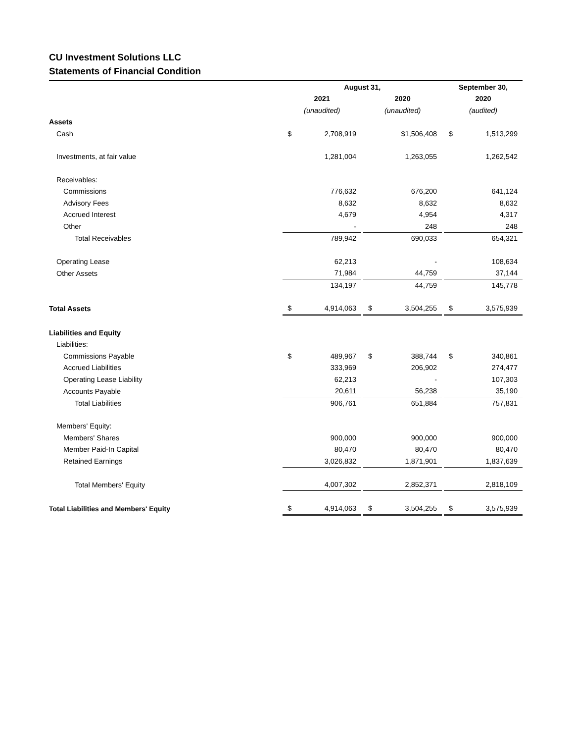CU Investment Solutions LLC
Statements of Financial Condition
| | August 31, | | | | | | September 30, | |
| --- | --- | --- | --- | --- | --- | --- | --- | --- |
| | 2021 | | | 2020 | | | 2020 | |
| | (unaudited) | | | (unaudited) | | | (audited) | |
| Assets | | | | | | | | |
| Cash | $ | 2,708,919 | | | $1,506,408 | | $ | 1,513,299 |
| Investments, at fair value | | 1,281,004 | | | 1,263,055 | | | 1,262,542 |
| Receivables: | | | | | | | | |
| Commissions | | 776,632 | | | 676,200 | | | 641,124 |
| Advisory Fees | | 8,632 | | | 8,632 | | | 8,632 |
| Accrued Interest | | 4,679 | | | 4,954 | | | 4,317 |
| Other | | - | | | 248 | | | 248 |
| Total Receivables | | 789,942 | | | 690,033 | | | 654,321 |
| Operating Lease | | 62,213 | | | - | | | 108,634 |
| Other Assets | | 71,984 | | | 44,759 | | | 37,144 |
| | | 134,197 | | | 44,759 | | | 145,778 |
| Total Assets | $ | 4,914,063 | | $ | 3,504,255 | | $ | 3,575,939 |
| Liabilities and Equity | | | | | | | | |
| Liabilities: | | | | | | | | |
| Commissions Payable | $ | 489,967 | | $ | 388,744 | | $ | 340,861 |
| Accrued Liabilities | | 333,969 | | | 206,902 | | | 274,477 |
| Operating Lease Liability | | 62,213 | | | - | | | 107,303 |
| Accounts Payable | | 20,611 | | | 56,238 | | | 35,190 |
| Total Liabilities | | 906,761 | | | 651,884 | | | 757,831 |
| Members' Equity: | | | | | | | | |
| Members' Shares | | 900,000 | | | 900,000 | | | 900,000 |
| Member Paid-In Capital | | 80,470 | | | 80,470 | | | 80,470 |
| Retained Earnings | | 3,026,832 | | | 1,871,901 | | | 1,837,639 |
| Total Members' Equity | | 4,007,302 | | | 2,852,371 | | | 2,818,109 |
| Total Liabilities and Members' Equity | $ | 4,914,063 | | $ | 3,504,255 | | $ | 3,575,939 |